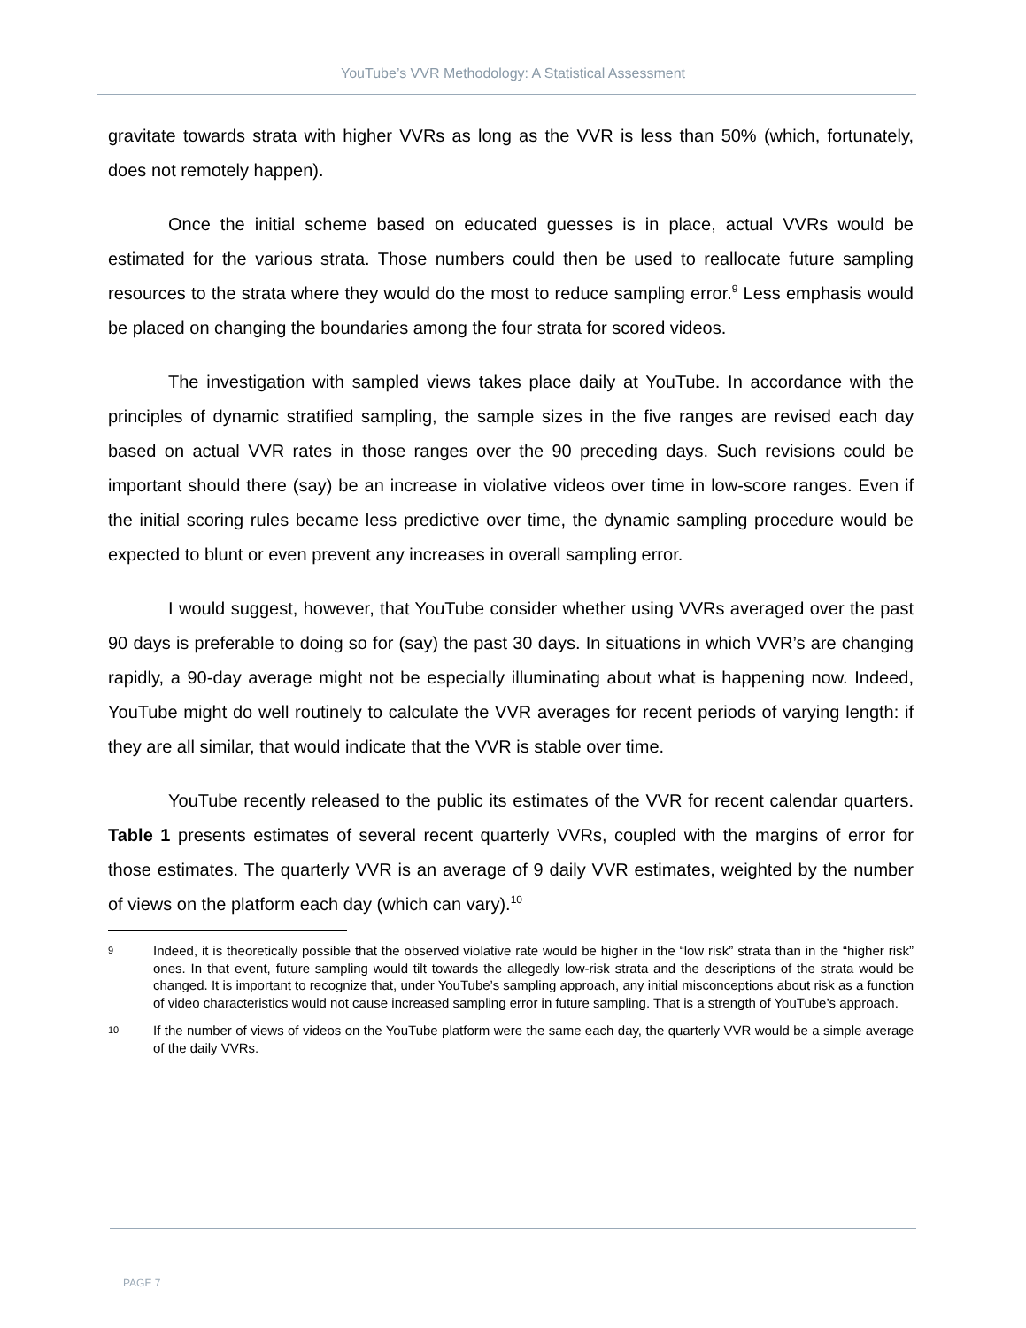YouTube’s VVR Methodology: A Statistical Assessment
gravitate towards strata with higher VVRs as long as the VVR is less than 50% (which, fortunately, does not remotely happen).
Once the initial scheme based on educated guesses is in place, actual VVRs would be estimated for the various strata. Those numbers could then be used to reallocate future sampling resources to the strata where they would do the most to reduce sampling error.<sup>9</sup> Less emphasis would be placed on changing the boundaries among the four strata for scored videos.
The investigation with sampled views takes place daily at YouTube. In accordance with the principles of dynamic stratified sampling, the sample sizes in the five ranges are revised each day based on actual VVR rates in those ranges over the 90 preceding days. Such revisions could be important should there (say) be an increase in violative videos over time in low-score ranges. Even if the initial scoring rules became less predictive over time, the dynamic sampling procedure would be expected to blunt or even prevent any increases in overall sampling error.
I would suggest, however, that YouTube consider whether using VVRs averaged over the past 90 days is preferable to doing so for (say) the past 30 days. In situations in which VVR’s are changing rapidly, a 90-day average might not be especially illuminating about what is happening now. Indeed, YouTube might do well routinely to calculate the VVR averages for recent periods of varying length: if they are all similar, that would indicate that the VVR is stable over time.
YouTube recently released to the public its estimates of the VVR for recent calendar quarters. Table 1 presents estimates of several recent quarterly VVRs, coupled with the margins of error for those estimates. The quarterly VVR is an average of 9 daily VVR estimates, weighted by the number of views on the platform each day (which can vary).<sup>10</sup>
9 Indeed, it is theoretically possible that the observed violative rate would be higher in the “low risk” strata than in the “higher risk” ones. In that event, future sampling would tilt towards the allegedly low-risk strata and the descriptions of the strata would be changed. It is important to recognize that, under YouTube’s sampling approach, any initial misconceptions about risk as a function of video characteristics would not cause increased sampling error in future sampling. That is a strength of YouTube’s approach.
10 If the number of views of videos on the YouTube platform were the same each day, the quarterly VVR would be a simple average of the daily VVRs.
PAGE 7